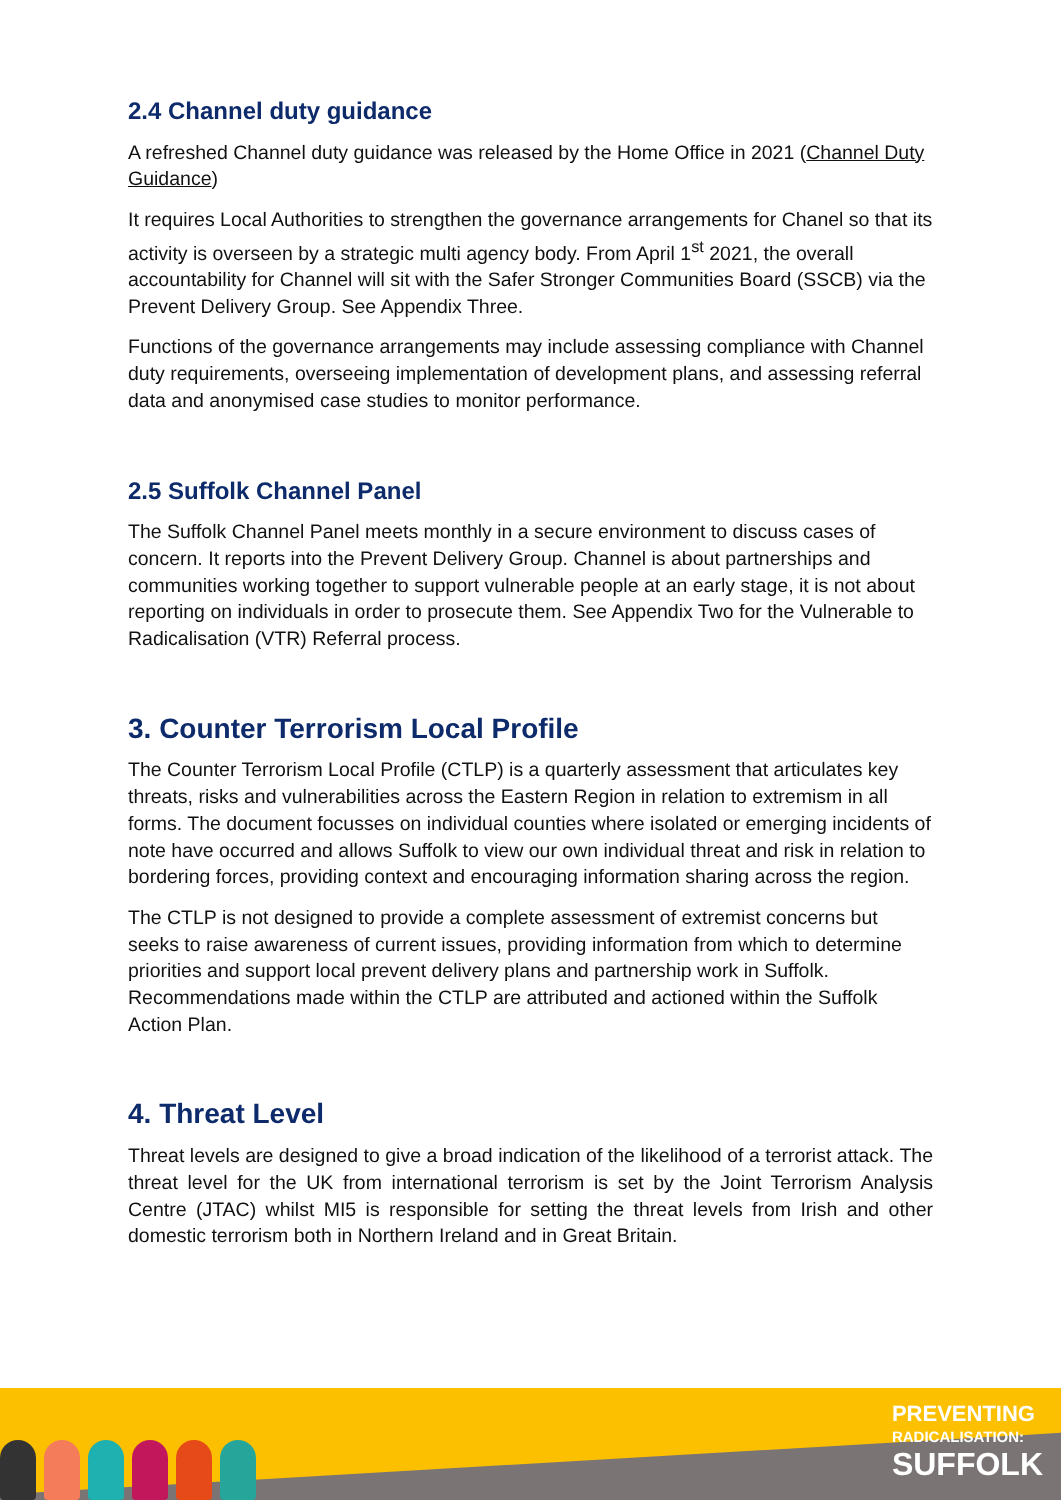2.4 Channel duty guidance
A refreshed Channel duty guidance was released by the Home Office in 2021 (Channel Duty Guidance)
It requires Local Authorities to strengthen the governance arrangements for Chanel so that its activity is overseen by a strategic multi agency body. From April 1<sup>st</sup> 2021, the overall accountability for Channel will sit with the Safer Stronger Communities Board (SSCB) via the Prevent Delivery Group. See Appendix Three.
Functions of the governance arrangements may include assessing compliance with Channel duty requirements, overseeing implementation of development plans, and assessing referral data and anonymised case studies to monitor performance.
2.5 Suffolk Channel Panel
The Suffolk Channel Panel meets monthly in a secure environment to discuss cases of concern. It reports into the Prevent Delivery Group. Channel is about partnerships and communities working together to support vulnerable people at an early stage, it is not about reporting on individuals in order to prosecute them. See Appendix Two for the Vulnerable to Radicalisation (VTR) Referral process.
3. Counter Terrorism Local Profile
The Counter Terrorism Local Profile (CTLP) is a quarterly assessment that articulates key threats, risks and vulnerabilities across the Eastern Region in relation to extremism in all forms. The document focusses on individual counties where isolated or emerging incidents of note have occurred and allows Suffolk to view our own individual threat and risk in relation to bordering forces, providing context and encouraging information sharing across the region.
The CTLP is not designed to provide a complete assessment of extremist concerns but seeks to raise awareness of current issues, providing information from which to determine priorities and support local prevent delivery plans and partnership work in Suffolk. Recommendations made within the CTLP are attributed and actioned within the Suffolk Action Plan.
4. Threat Level
Threat levels are designed to give a broad indication of the likelihood of a terrorist attack. The threat level for the UK from international terrorism is set by the Joint Terrorism Analysis Centre (JTAC) whilst MI5 is responsible for setting the threat levels from Irish and other domestic terrorism both in Northern Ireland and in Great Britain.
PREVENTING
RADICALISATION:
SUFFOLK